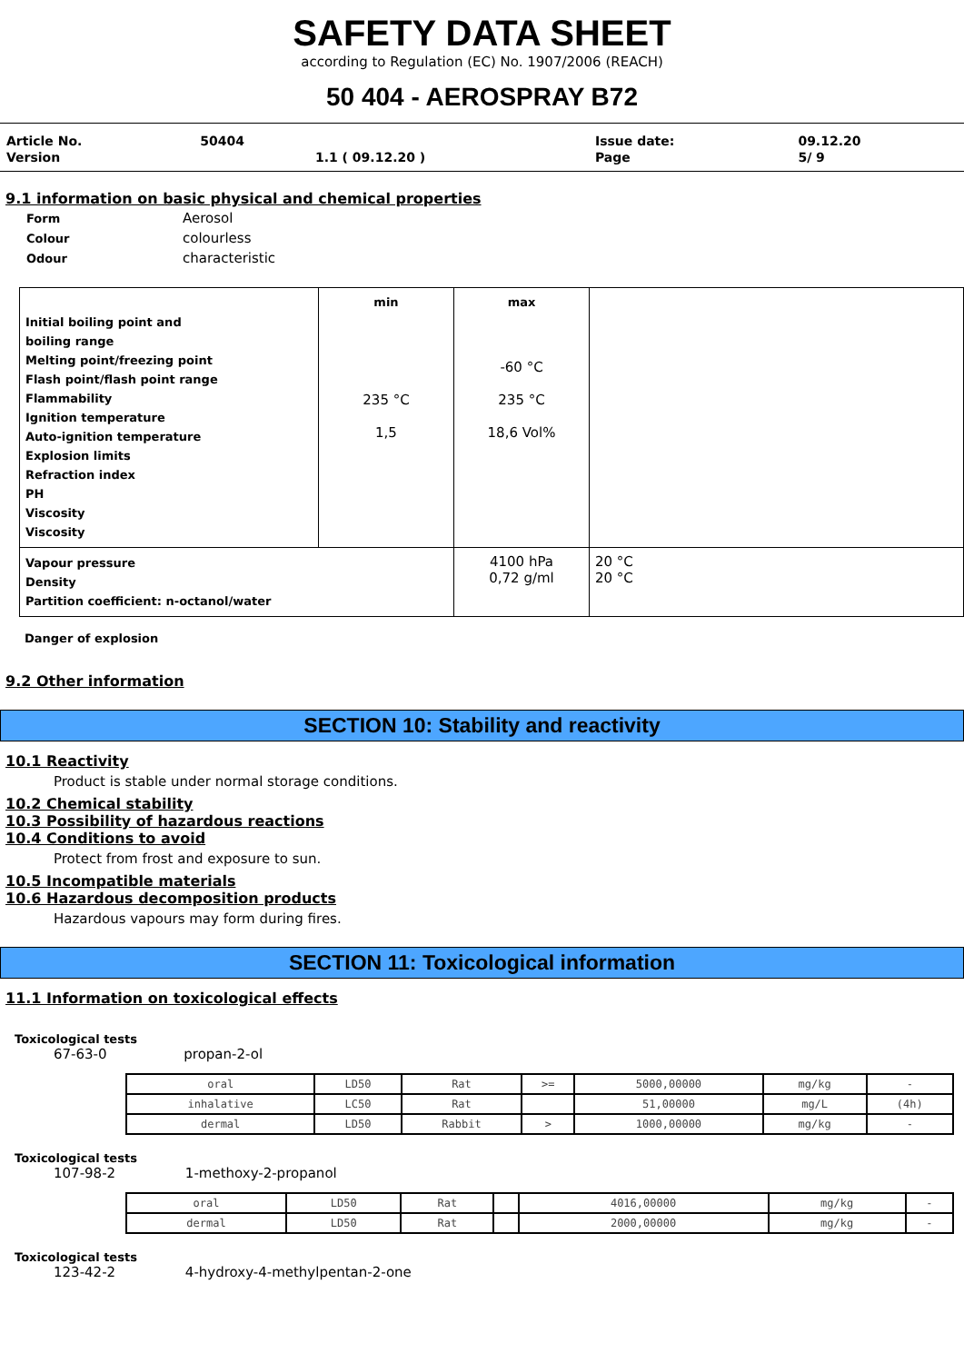SAFETY DATA SHEET
according to Regulation (EC) No. 1907/2006 (REACH)
50 404 - AEROSPRAY B72
| Article No. | 50404 | | Issue date: | 09.12.20 |
| Version | | 1.1 ( 09.12.20 ) | Page | 5/ 9 |
9.1 information on basic physical and chemical properties
| Form | Aerosol |
| Colour | colourless |
| Odour | characteristic |
| Initial boiling point and boiling range Melting point/freezing point Flash point/flash point range Flammability Ignition temperature Auto-ignition temperature Explosion limits Refraction index PH Viscosity Viscosity | min 235 °C 1,5 | max -60 °C 235 °C 18,6 Vol% | |
| Vapour pressure Density Partition coefficient: n-octanol/water | | 4100 hPa 0,72 g/ml | 20 °C 20 °C |
Danger of explosion
9.2 Other information
SECTION 10: Stability and reactivity
10.1 Reactivity
Product is stable under normal storage conditions.
10.2 Chemical stability
10.3 Possibility of hazardous reactions
10.4 Conditions to avoid
Protect from frost and exposure to sun.
10.5 Incompatible materials
10.6 Hazardous decomposition products
Hazardous vapours may form during fires.
SECTION 11: Toxicological information
11.1 Information on toxicological effects
Toxicological tests
67-63-0 propan-2-ol
| oral | LD50 | Rat | >= | 5000,00000 | mg/kg | - |
| inhalative | LC50 | Rat | | 51,00000 | mg/L | (4h) |
| dermal | LD50 | Rabbit | > | 1000,00000 | mg/kg | - |
Toxicological tests
107-98-2 1-methoxy-2-propanol
| oral | LD50 | Rat | | 4016,00000 | mg/kg | - |
| dermal | LD50 | Rat | | 2000,00000 | mg/kg | - |
Toxicological tests
123-42-2 4-hydroxy-4-methylpentan-2-one